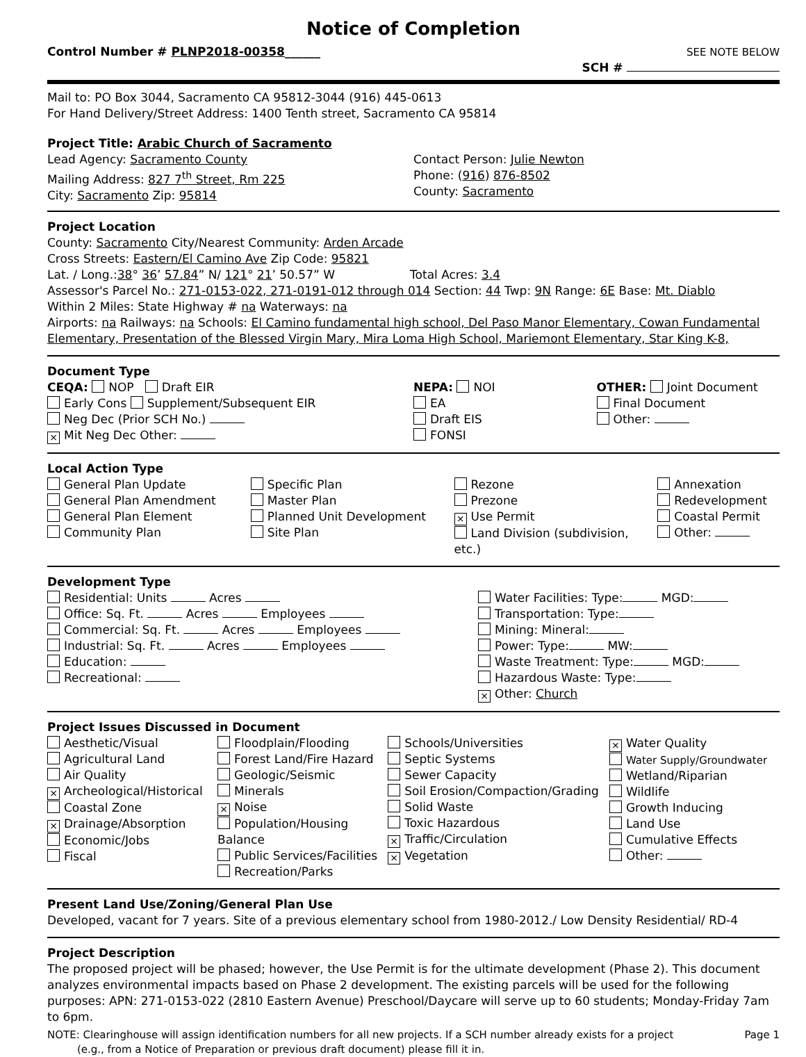Notice of Completion
Control Number # PLNP2018-00358______
SEE NOTE BELOW
SCH #
Mail to: PO Box 3044, Sacramento CA 95812-3044 (916) 445-0613
For Hand Delivery/Street Address: 1400 Tenth street, Sacramento CA 95814
Project Title: Arabic Church of Sacramento
Lead Agency: Sacramento County
Mailing Address: 827 7<sup>th</sup> Street, Rm 225
City: Sacramento Zip: 95814
Contact Person: Julie Newton
Phone: (916) 876-8502
County: Sacramento
Project Location
County: Sacramento City/Nearest Community: Arden Arcade
Cross Streets: Eastern/El Camino Ave Zip Code: 95821
Lat. / Long.:38° 36’ 57.84” N/ 121° 21’ 50.57” W Total Acres: 3.4
Assessor's Parcel No.: 271-0153-022, 271-0191-012 through 014 Section: 44 Twp: 9N Range: 6E Base: Mt. Diablo
Within 2 Miles: State Highway # na Waterways: na
Airports: na Railways: na Schools: El Camino fundamental high school, Del Paso Manor Elementary, Cowan Fundamental Elementary, Presentation of the Blessed Virgin Mary, Mira Loma High School, Mariemont Elementary, Star King K-8,
Document Type
CEQA: NOP Draft EIR
Early Cons Supplement/Subsequent EIR
Neg Dec (Prior SCH No.)
× Mit Neg Dec Other:
NEPA: NOI
EA
Draft EIS
FONSI
OTHER: Joint Document
Final Document
Other:
Local Action Type
General Plan Update
General Plan Amendment
General Plan Element
Community Plan
Specific Plan
Master Plan
Planned Unit Development
Site Plan
Rezone
Prezone
× Use Permit
Land Division (subdivision, etc.)
Annexation
Redevelopment
Coastal Permit
Other:
Development Type
Residential: Units Acres
Office: Sq. Ft. Acres Employees
Commercial: Sq. Ft. Acres Employees
Industrial: Sq. Ft. Acres Employees
Education:
Recreational:
Water Facilities: Type: MGD:
Transportation: Type:
Mining: Mineral:
Power: Type: MW:
Waste Treatment: Type: MGD:
Hazardous Waste: Type:
× Other: Church
Project Issues Discussed in Document
Aesthetic/Visual
Agricultural Land
Air Quality
× Archeological/Historical
Coastal Zone
× Drainage/Absorption
Economic/Jobs
Fiscal
Floodplain/Flooding
Forest Land/Fire Hazard
Geologic/Seismic
Minerals
× Noise
Population/Housing Balance
Public Services/Facilities
Recreation/Parks
Schools/Universities
Septic Systems
Sewer Capacity
Soil Erosion/Compaction/Grading
Solid Waste
Toxic Hazardous
× Traffic/Circulation
× Vegetation
× Water Quality
Water Supply/Groundwater
Wetland/Riparian
Wildlife
Growth Inducing
Land Use
Cumulative Effects
Other:
Present Land Use/Zoning/General Plan Use
Developed, vacant for 7 years. Site of a previous elementary school from 1980-2012./ Low Density Residential/ RD-4
Project Description
The proposed project will be phased; however, the Use Permit is for the ultimate development (Phase 2). This document analyzes environmental impacts based on Phase 2 development. The existing parcels will be used for the following purposes: APN: 271-0153-022 (2810 Eastern Avenue) Preschool/Daycare will serve up to 60 students; Monday-Friday 7am to 6pm.
NOTE: Clearinghouse will assign identification numbers for all new projects. If a SCH number already exists for a project
(e.g., from a Notice of Preparation or previous draft document) please fill it in.
Page 1